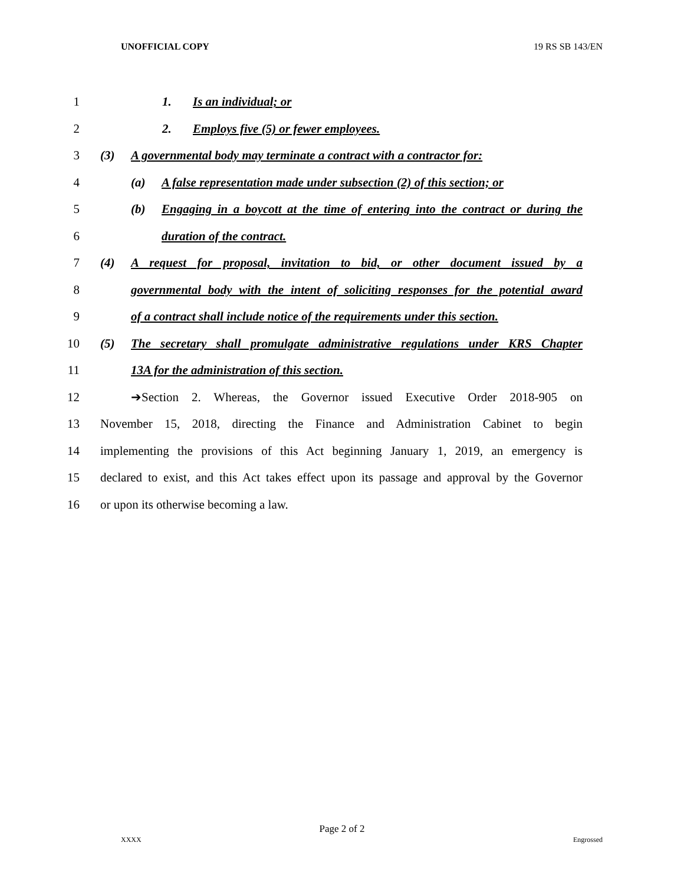UNOFFICIAL COPY 19 RS SB 143/EN
1 1. Is an individual; or
2 2. Employs five (5) or fewer employees.
3 (3) A governmental body may terminate a contract with a contractor for:
4 (a) A false representation made under subsection (2) of this section; or
5 (b) Engaging in a boycott at the time of entering into the contract or during the
6 duration of the contract.
7 (4) A request for proposal, invitation to bid, or other document issued by a
8 governmental body with the intent of soliciting responses for the potential award
9 of a contract shall include notice of the requirements under this section.
10 (5) The secretary shall promulgate administrative regulations under KRS Chapter
11 13A for the administration of this section.
12 ➔Section 2. Whereas, the Governor issued Executive Order 2018-905 on
13 November 15, 2018, directing the Finance and Administration Cabinet to begin
14 implementing the provisions of this Act beginning January 1, 2019, an emergency is
15 declared to exist, and this Act takes effect upon its passage and approval by the Governor
16 or upon its otherwise becoming a law.
Page 2 of 2
XXXX Engrossed